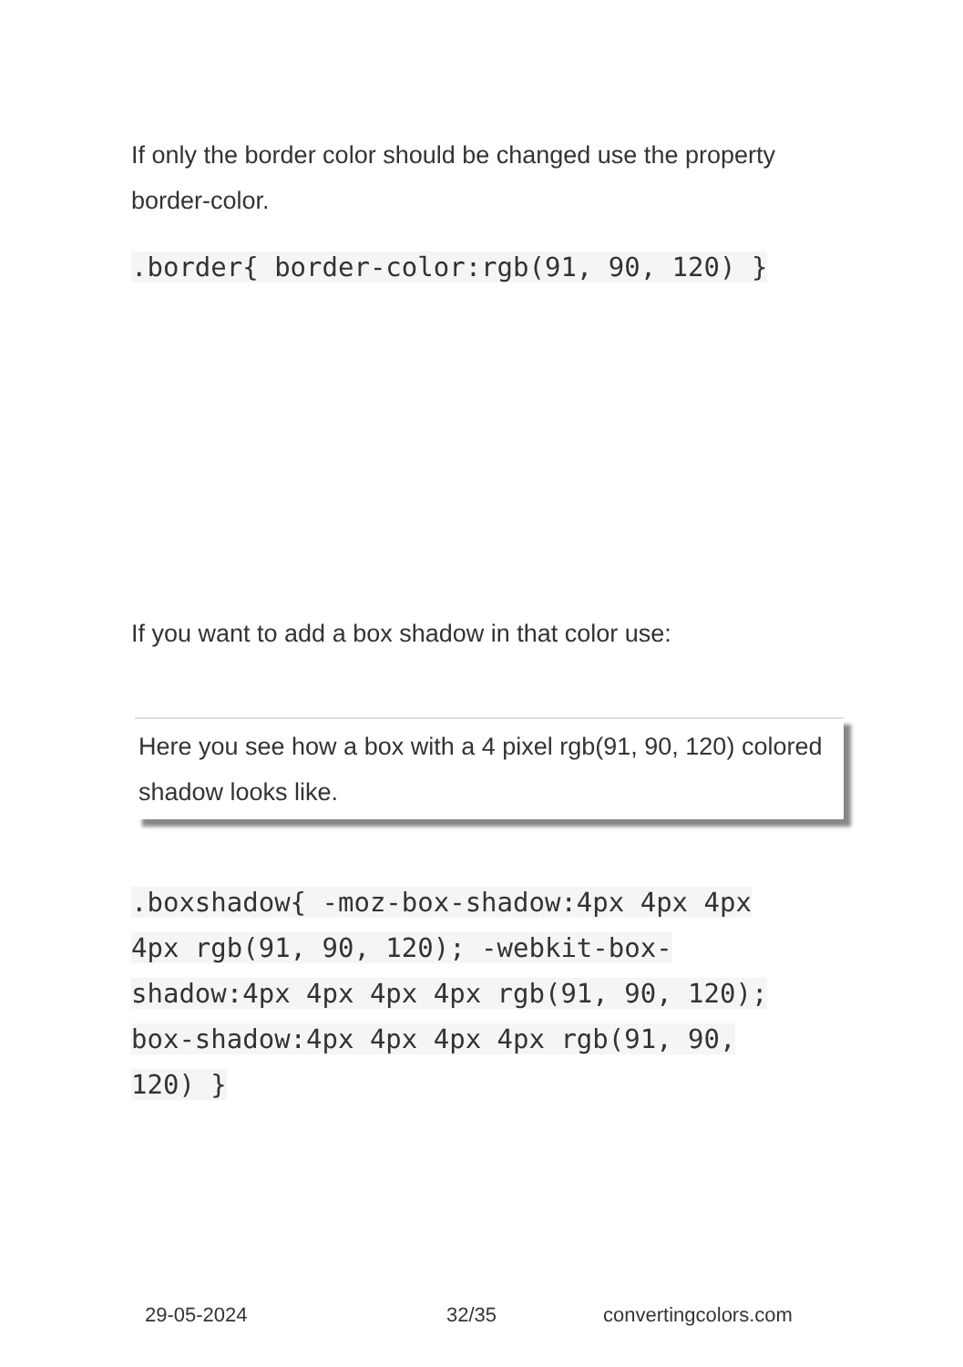If only the border color should be changed use the property border-color.
.border{ border-color:rgb(91, 90, 120) }
If you want to add a box shadow in that color use:
Here you see how a box with a 4 pixel rgb(91, 90, 120) colored shadow looks like.
.boxshadow{ -moz-box-shadow:4px 4px 4px 4px rgb(91, 90, 120); -webkit-box-shadow:4px 4px 4px 4px rgb(91, 90, 120); box-shadow:4px 4px 4px 4px rgb(91, 90, 120) }
29-05-2024 32/35 convertingcolors.com